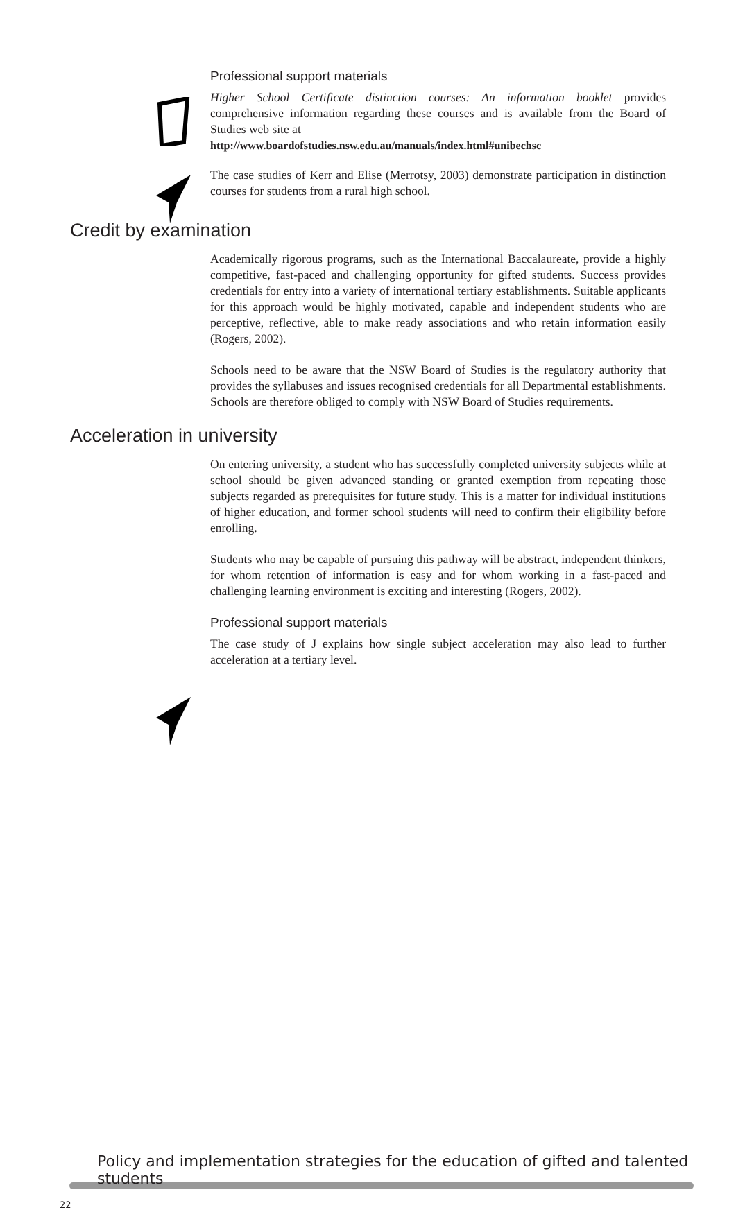Professional support materials
Higher School Certificate distinction courses: An information booklet provides comprehensive information regarding these courses and is available from the Board of Studies web site at
http://www.boardofstudies.nsw.edu.au/manuals/index.html#unibechsc
The case studies of Kerr and Elise (Merrotsy, 2003) demonstrate participation in distinction courses for students from a rural high school.
Credit by examination
Academically rigorous programs, such as the International Baccalaureate, provide a highly competitive, fast-paced and challenging opportunity for gifted students. Success provides credentials for entry into a variety of international tertiary establishments. Suitable applicants for this approach would be highly motivated, capable and independent students who are perceptive, reflective, able to make ready associations and who retain information easily (Rogers, 2002).
Schools need to be aware that the NSW Board of Studies is the regulatory authority that provides the syllabuses and issues recognised credentials for all Departmental establishments. Schools are therefore obliged to comply with NSW Board of Studies requirements.
Acceleration in university
On entering university, a student who has successfully completed university subjects while at school should be given advanced standing or granted exemption from repeating those subjects regarded as prerequisites for future study. This is a matter for individual institutions of higher education, and former school students will need to confirm their eligibility before enrolling.
Students who may be capable of pursuing this pathway will be abstract, independent thinkers, for whom retention of information is easy and for whom working in a fast-paced and challenging learning environment is exciting and interesting (Rogers, 2002).
Professional support materials
The case study of J explains how single subject acceleration may also lead to further acceleration at a tertiary level.
Policy and implementation strategies for the education of gifted and talented students
22